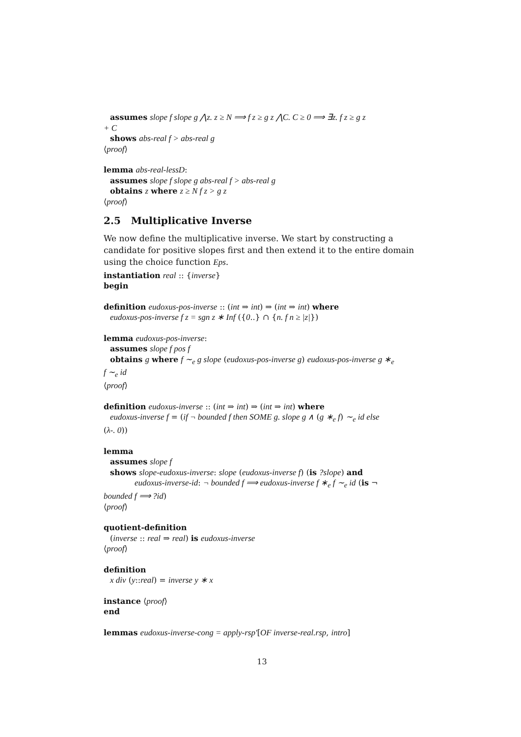assumes slope f slope g ⋀z. z ≥ N ⟹ f z ≥ g z ⋀C. C ≥ 0 ⟹ ∃z. f z ≥ g z
+ C
shows abs-real f > abs-real g
⟨proof⟩
lemma abs-real-lessD:
assumes slope f slope g abs-real f > abs-real g
obtains z where z ≥ N f z > g z
⟨proof⟩
2.5 Multiplicative Inverse
We now define the multiplicative inverse. We start by constructing a candidate for positive slopes first and then extend it to the entire domain using the choice function Eps.
instantiation real :: {inverse}
begin
definition eudoxus-pos-inverse :: (int ⇒ int) ⇒ (int ⇒ int) where
eudoxus-pos-inverse f z = sgn z ∗ Inf ({0..} ∩ {n. f n ≥ |z|})
lemma eudoxus-pos-inverse:
assumes slope f pos f
obtains g where f ∼<sub>e</sub> g slope (eudoxus-pos-inverse g) eudoxus-pos-inverse g ∗<sub>e</sub>
f ∼<sub>e</sub> id
⟨proof⟩
definition eudoxus-inverse :: (int ⇒ int) ⇒ (int ⇒ int) where
eudoxus-inverse f = (if ¬ bounded f then SOME g. slope g ∧ (g ∗<sub>e</sub> f) ∼<sub>e</sub> id else
(λ-. 0))
lemma
assumes slope f
shows slope-eudoxus-inverse: slope (eudoxus-inverse f) (is ?slope) and
eudoxus-inverse-id: ¬ bounded f ⟹ eudoxus-inverse f ∗<sub>e</sub> f ∼<sub>e</sub> id (is ¬
bounded f ⟹ ?id)
⟨proof⟩
quotient-definition
(inverse :: real ⇒ real) is eudoxus-inverse
⟨proof⟩
definition
x div (y::real) = inverse y ∗ x
instance ⟨proof⟩
end
lemmas eudoxus-inverse-cong = apply-rsp′[OF inverse-real.rsp, intro]
13